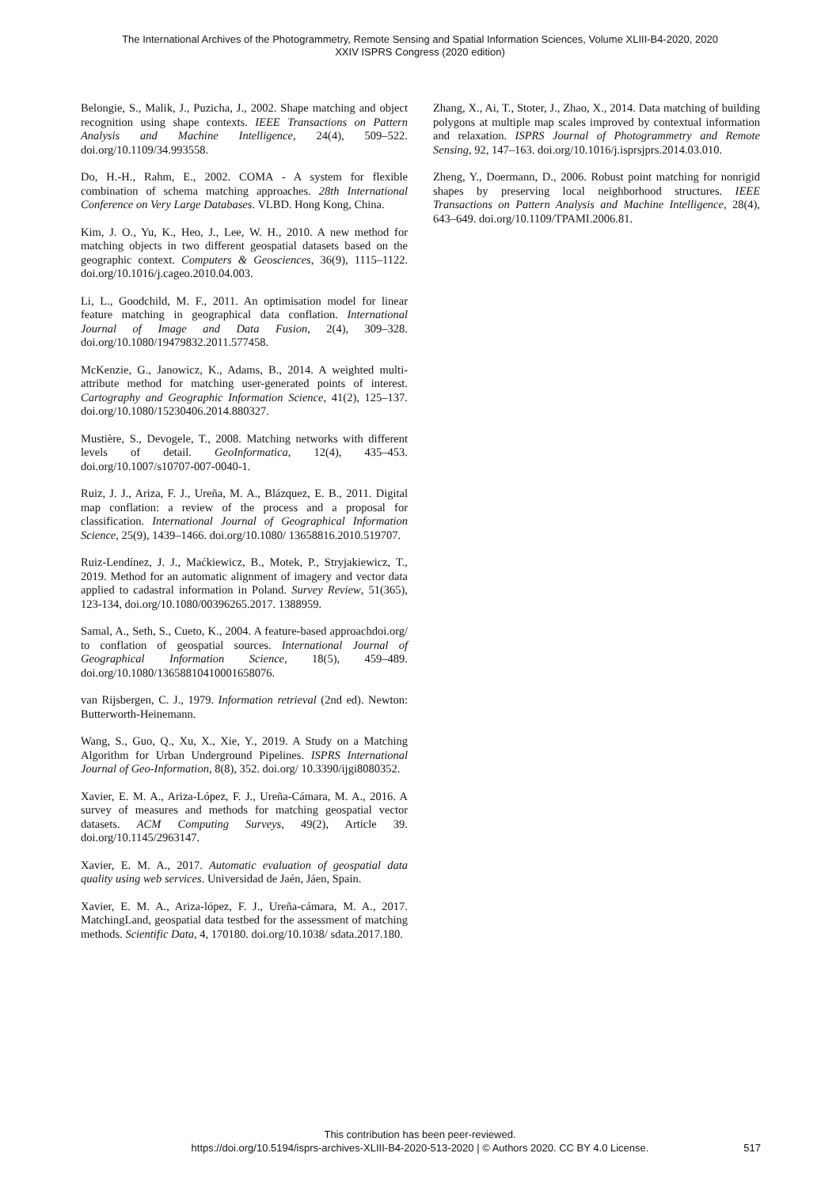The International Archives of the Photogrammetry, Remote Sensing and Spatial Information Sciences, Volume XLIII-B4-2020, 2020
XXIV ISPRS Congress (2020 edition)
Belongie, S., Malik, J., Puzicha, J., 2002. Shape matching and object recognition using shape contexts. IEEE Transactions on Pattern Analysis and Machine Intelligence, 24(4), 509–522. doi.org/10.1109/34.993558.
Do, H.-H., Rahm, E., 2002. COMA - A system for flexible combination of schema matching approaches. 28th International Conference on Very Large Databases. VLBD. Hong Kong, China.
Kim, J. O., Yu, K., Heo, J., Lee, W. H., 2010. A new method for matching objects in two different geospatial datasets based on the geographic context. Computers & Geosciences, 36(9), 1115–1122. doi.org/10.1016/j.cageo.2010.04.003.
Li, L., Goodchild, M. F., 2011. An optimisation model for linear feature matching in geographical data conflation. International Journal of Image and Data Fusion, 2(4), 309–328. doi.org/10.1080/19479832.2011.577458.
McKenzie, G., Janowicz, K., Adams, B., 2014. A weighted multi-attribute method for matching user-generated points of interest. Cartography and Geographic Information Science, 41(2), 125–137. doi.org/10.1080/15230406.2014.880327.
Mustière, S., Devogele, T., 2008. Matching networks with different levels of detail. GeoInformatica, 12(4), 435–453. doi.org/10.1007/s10707-007-0040-1.
Ruiz, J. J., Ariza, F. J., Ureña, M. A., Blázquez, E. B., 2011. Digital map conflation: a review of the process and a proposal for classification. International Journal of Geographical Information Science, 25(9), 1439–1466. doi.org/10.1080/ 13658816.2010.519707.
Ruiz-Lendínez, J. J., Maćkiewicz, B., Motek, P., Stryjakiewicz, T., 2019. Method for an automatic alignment of imagery and vector data applied to cadastral information in Poland. Survey Review, 51(365), 123-134, doi.org/10.1080/00396265.2017. 1388959.
Samal, A., Seth, S., Cueto, K., 2004. A feature-based approachdoi.org/ to conflation of geospatial sources. International Journal of Geographical Information Science, 18(5), 459–489. doi.org/10.1080/13658810410001658076.
van Rijsbergen, C. J., 1979. Information retrieval (2nd ed). Newton: Butterworth-Heinemann.
Wang, S., Guo, Q., Xu, X., Xie, Y., 2019. A Study on a Matching Algorithm for Urban Underground Pipelines. ISPRS International Journal of Geo-Information, 8(8), 352. doi.org/ 10.3390/ijgi8080352.
Xavier, E. M. A., Ariza-López, F. J., Ureña-Cámara, M. A., 2016. A survey of measures and methods for matching geospatial vector datasets. ACM Computing Surveys, 49(2), Article 39. doi.org/10.1145/2963147.
Xavier, E. M. A., 2017. Automatic evaluation of geospatial data quality using web services. Universidad de Jaén, Jáen, Spain.
Xavier, E. M. A., Ariza-lópez, F. J., Ureña-cámara, M. A., 2017. MatchingLand, geospatial data testbed for the assessment of matching methods. Scientific Data, 4, 170180. doi.org/10.1038/ sdata.2017.180.
Zhang, X., Ai, T., Stoter, J., Zhao, X., 2014. Data matching of building polygons at multiple map scales improved by contextual information and relaxation. ISPRS Journal of Photogrammetry and Remote Sensing, 92, 147–163. doi.org/10.1016/j.isprsjprs.2014.03.010.
Zheng, Y., Doermann, D., 2006. Robust point matching for nonrigid shapes by preserving local neighborhood structures. IEEE Transactions on Pattern Analysis and Machine Intelligence, 28(4), 643–649. doi.org/10.1109/TPAMI.2006.81.
This contribution has been peer-reviewed.
https://doi.org/10.5194/isprs-archives-XLIII-B4-2020-513-2020 | © Authors 2020. CC BY 4.0 License.
517